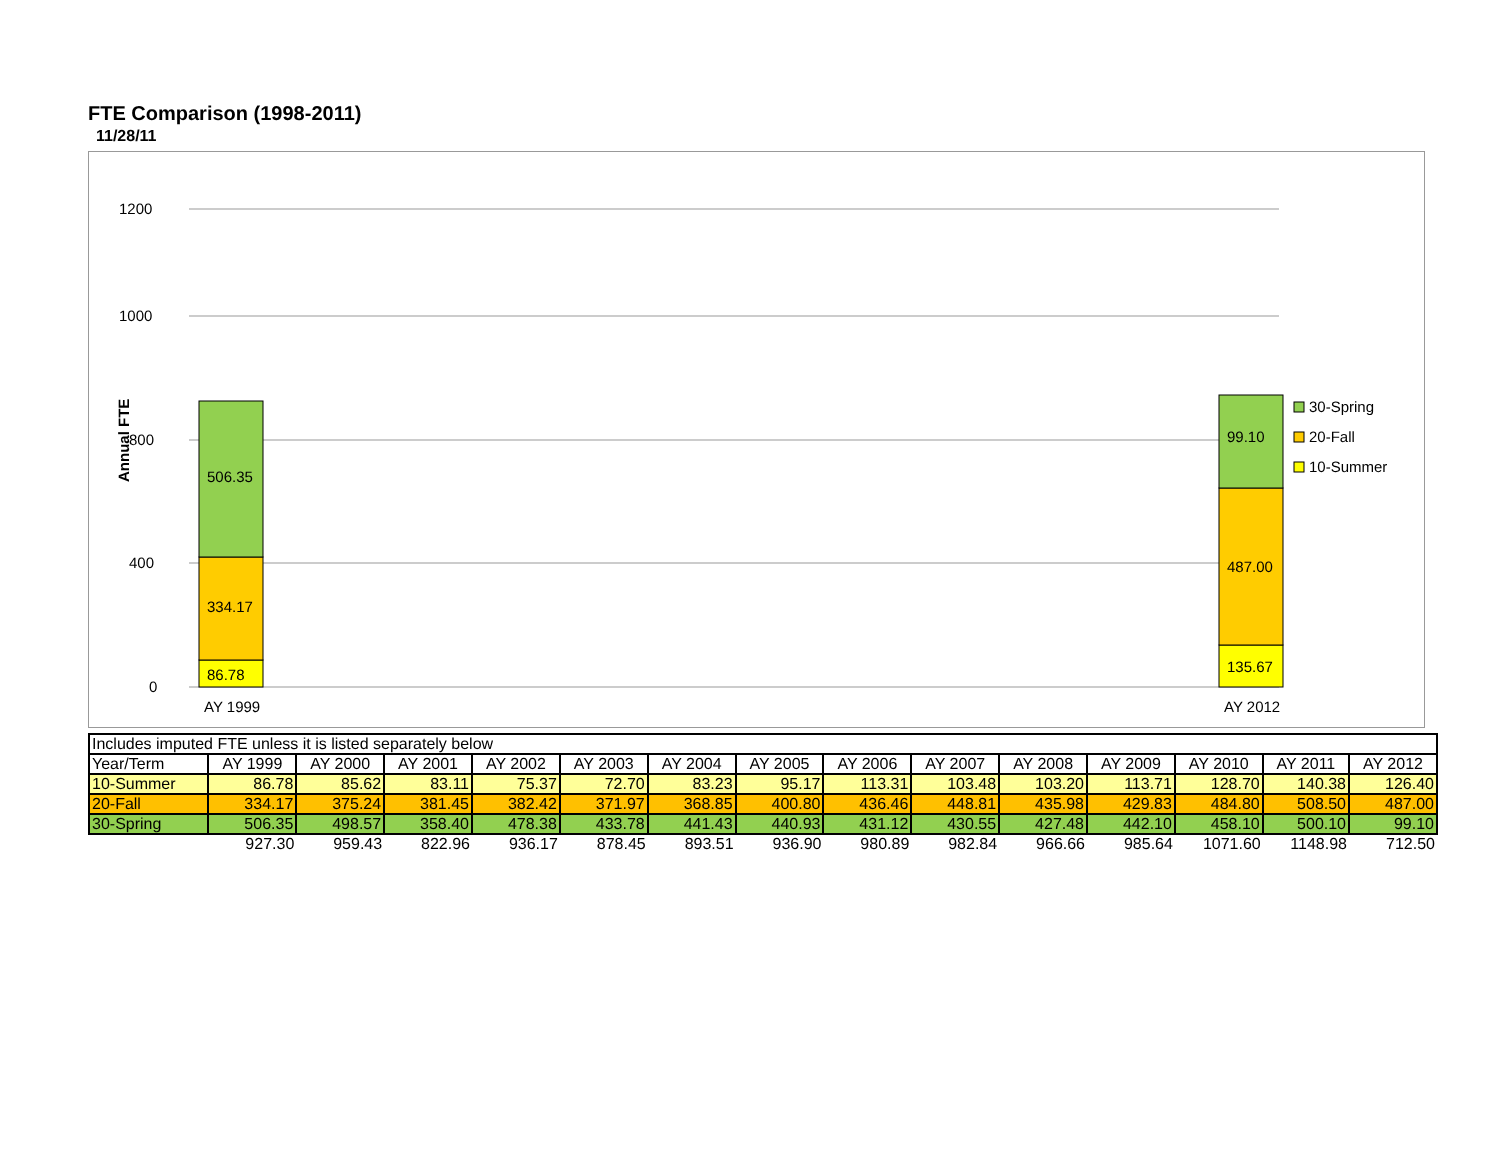FTE Comparison (1998-2011)
11/28/11
0
400
800
1000
1200
Annual FTE
86.78
334.17
506.35
135.67
487.00
99.10
AY 1999
AY 2012
30-Spring
20-Fall
10-Summer
| Includes imputed FTE unless it is listed separately below | | | | | | | | | | | | | | |
| Year/Term | AY 1999 | AY 2000 | AY 2001 | AY 2002 | AY 2003 | AY 2004 | AY 2005 | AY 2006 | AY 2007 | AY 2008 | AY 2009 | AY 2010 | AY 2011 | AY 2012 |
| 10-Summer | 86.78 | 85.62 | 83.11 | 75.37 | 72.70 | 83.23 | 95.17 | 113.31 | 103.48 | 103.20 | 113.71 | 128.70 | 140.38 | 126.40 |
| 20-Fall | 334.17 | 375.24 | 381.45 | 382.42 | 371.97 | 368.85 | 400.80 | 436.46 | 448.81 | 435.98 | 429.83 | 484.80 | 508.50 | 487.00 |
| 30-Spring | 506.35 | 498.57 | 358.40 | 478.38 | 433.78 | 441.43 | 440.93 | 431.12 | 430.55 | 427.48 | 442.10 | 458.10 | 500.10 | 99.10 |
| | 927.30 | 959.43 | 822.96 | 936.17 | 878.45 | 893.51 | 936.90 | 980.89 | 982.84 | 966.66 | 985.64 | 1071.60 | 1148.98 | 712.50 |